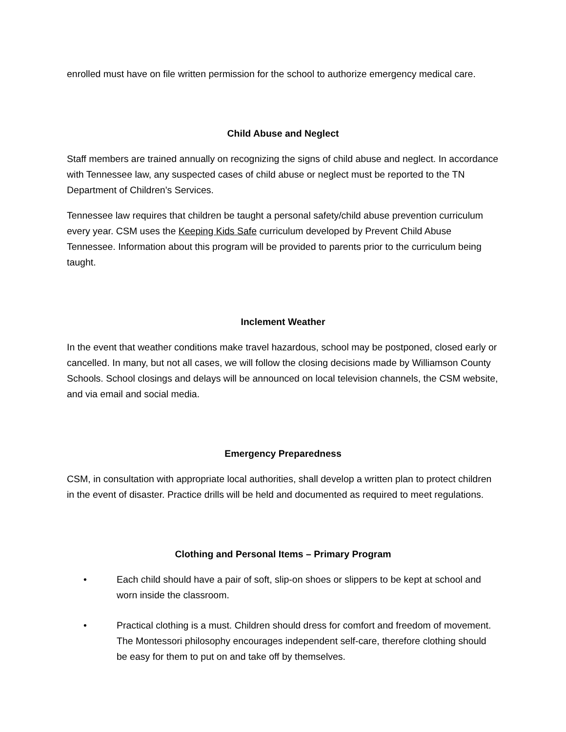enrolled must have on file written permission for the school to authorize emergency medical care.
Child Abuse and Neglect
Staff members are trained annually on recognizing the signs of child abuse and neglect. In accordance with Tennessee law, any suspected cases of child abuse or neglect must be reported to the TN Department of Children’s Services.
Tennessee law requires that children be taught a personal safety/child abuse prevention curriculum every year. CSM uses the Keeping Kids Safe curriculum developed by Prevent Child Abuse Tennessee. Information about this program will be provided to parents prior to the curriculum being taught.
Inclement Weather
In the event that weather conditions make travel hazardous, school may be postponed, closed early or cancelled. In many, but not all cases, we will follow the closing decisions made by Williamson County Schools. School closings and delays will be announced on local television channels, the CSM website, and via email and social media.
Emergency Preparedness
CSM, in consultation with appropriate local authorities, shall develop a written plan to protect children in the event of disaster. Practice drills will be held and documented as required to meet regulations.
Clothing and Personal Items – Primary Program
• Each child should have a pair of soft, slip-on shoes or slippers to be kept at school and worn inside the classroom.
• Practical clothing is a must. Children should dress for comfort and freedom of movement. The Montessori philosophy encourages independent self-care, therefore clothing should be easy for them to put on and take off by themselves.